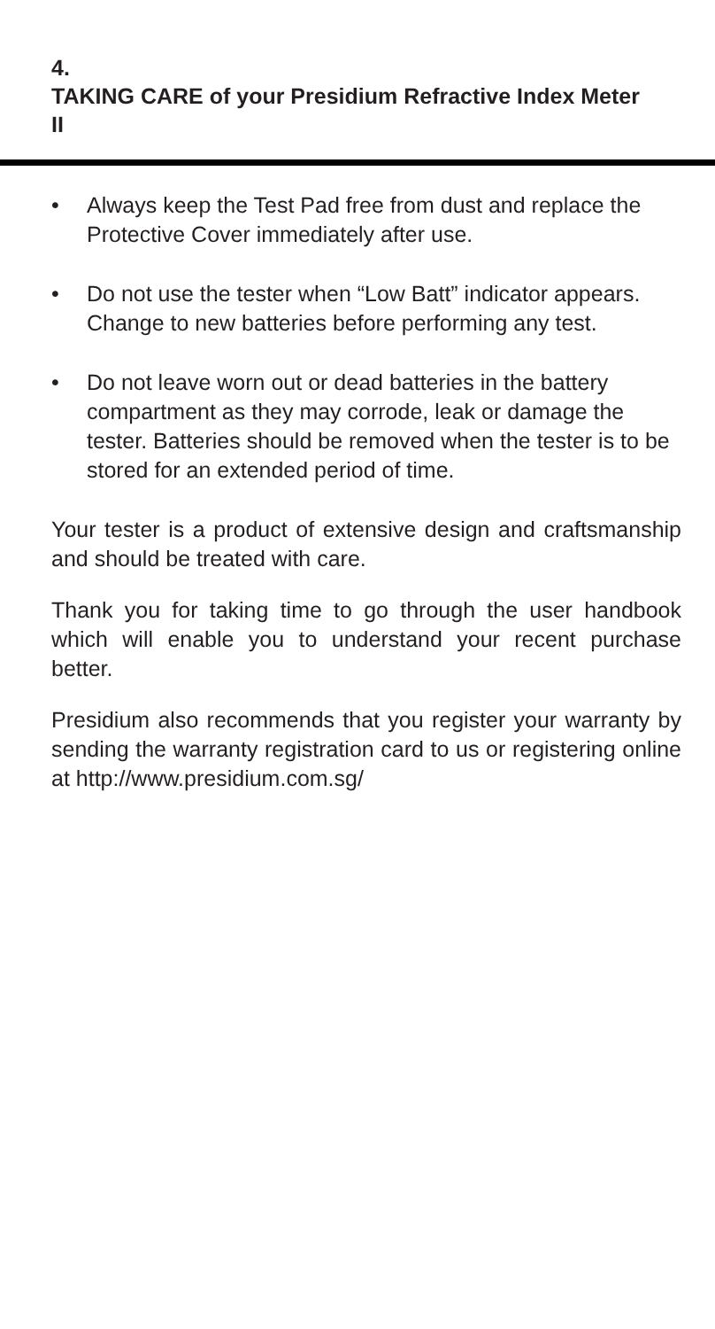4. TAKING CARE of your Presidium Refractive Index Meter II
• Always keep the Test Pad free from dust and replace the Protective Cover immediately after use.
• Do not use the tester when “Low Batt” indicator appears. Change to new batteries before performing any test.
• Do not leave worn out or dead batteries in the battery compartment as they may corrode, leak or damage the tester. Batteries should be removed when the tester is to be stored for an extended period of time.
Your tester is a product of extensive design and craftsmanship and should be treated with care.
Thank you for taking time to go through the user handbook which will enable you to understand your recent purchase better.
Presidium also recommends that you register your warranty by sending the warranty registration card to us or registering online at http://www.presidium.com.sg/